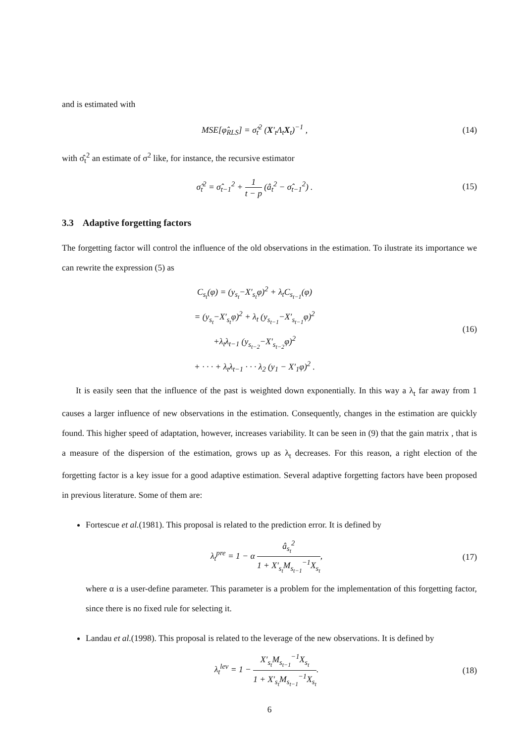and is estimated with
MSE[φ̂<sub>RLS</sub>] = σ̂<sub>t</sub><sup>2</sup> (X′<sub>t</sub>Λ<sub>t</sub>X<sub>t</sub>)<sup>−1</sup> ,
(14)
with σ̂<sub>t</sub><sup>2</sup> an estimate of σ<sup>2</sup> like, for instance, the recursive estimator
σ̂<sub>t</sub><sup>2</sup> = σ̂<sub>t−1</sub><sup>2</sup> + 1 t − p (â<sub>t</sub><sup>2</sup> − σ̂<sub>t−1</sub><sup>2</sup>) .
(15)
3.3 Adaptive forgetting factors
The forgetting factor will control the influence of the old observations in the estimation. To ilustrate its importance we can rewrite the expression (5) as
C<sub>s<sub>t</sub></sub>(φ) = (y<sub>s<sub>t</sub></sub>−X′<sub>s<sub>t</sub></sub>φ)<sup>2</sup> + λ<sub>t</sub>C<sub>s<sub>t−1</sub></sub>(φ)
= (y<sub>s<sub>t</sub></sub>−X′<sub>s<sub>t</sub></sub>φ)<sup>2</sup> + λ<sub>t</sub> (y<sub>s<sub>t−1</sub></sub>−X′<sub>s<sub>t−1</sub></sub>φ)<sup>2</sup>
+λ<sub>t</sub>λ<sub>t−1</sub> (y<sub>s<sub>t−2</sub></sub>−X′<sub>s<sub>t−2</sub></sub>φ)<sup>2</sup>
+ · · · + λ<sub>t</sub>λ<sub>t−1</sub> · · · λ<sub>2</sub> (y<sub>1</sub> − X′<sub>1</sub>φ)<sup>2</sup> .
(16)
It is easily seen that the influence of the past is weighted down exponentially. In this way a λ<sub>t</sub> far away from 1 causes a larger influence of new observations in the estimation. Consequently, changes in the estimation are quickly found. This higher speed of adaptation, however, increases variability. It can be seen in (9) that the gain matrix , that is a measure of the dispersion of the estimation, grows up as λ<sub>t</sub> decreases. For this reason, a right election of the forgetting factor is a key issue for a good adaptive estimation. Several adaptive forgetting factors have been proposed in previous literature. Some of them are:
Fortescue et al.(1981). This proposal is related to the prediction error. It is defined by
λ<sub>t</sub><sup>pre</sup> = 1 − α â<sub>s<sub>t</sub></sub><sup>2</sup> 1 + X′<sub>s<sub>t</sub></sub>M<sub>s<sub>t−1</sub></sub><sup>−1</sup>X<sub>s<sub>t</sub></sub>,
(17)
where α is a user-define parameter. This parameter is a problem for the implementation of this forgetting factor, since there is no fixed rule for selecting it.
Landau et al.(1998). This proposal is related to the leverage of the new observations. It is defined by
λ<sub>t</sub><sup>lev</sup> = 1 − X′<sub>s<sub>t</sub></sub>M<sub>s<sub>t−1</sub></sub><sup>−1</sup>X<sub>s<sub>t</sub></sub> 1 + X′<sub>s<sub>t</sub></sub>M<sub>s<sub>t−1</sub></sub><sup>−1</sup>X<sub>s<sub>t</sub></sub>.
(18)
6